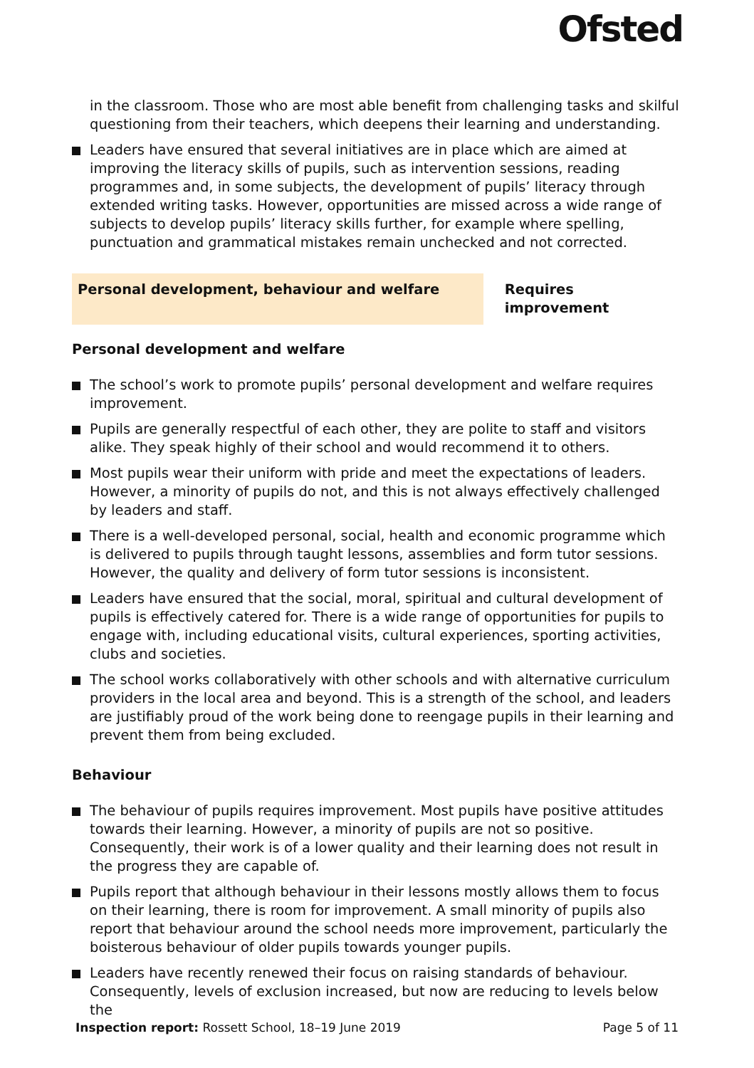Ofsted
in the classroom. Those who are most able benefit from challenging tasks and skilful questioning from their teachers, which deepens their learning and understanding.
Leaders have ensured that several initiatives are in place which are aimed at improving the literacy skills of pupils, such as intervention sessions, reading programmes and, in some subjects, the development of pupils’ literacy through extended writing tasks. However, opportunities are missed across a wide range of subjects to develop pupils’ literacy skills further, for example where spelling, punctuation and grammatical mistakes remain unchecked and not corrected.
Personal development, behaviour and welfare Requires improvement
Personal development and welfare
The school’s work to promote pupils’ personal development and welfare requires improvement.
Pupils are generally respectful of each other, they are polite to staff and visitors alike. They speak highly of their school and would recommend it to others.
Most pupils wear their uniform with pride and meet the expectations of leaders. However, a minority of pupils do not, and this is not always effectively challenged by leaders and staff.
There is a well-developed personal, social, health and economic programme which is delivered to pupils through taught lessons, assemblies and form tutor sessions. However, the quality and delivery of form tutor sessions is inconsistent.
Leaders have ensured that the social, moral, spiritual and cultural development of pupils is effectively catered for. There is a wide range of opportunities for pupils to engage with, including educational visits, cultural experiences, sporting activities, clubs and societies.
The school works collaboratively with other schools and with alternative curriculum providers in the local area and beyond. This is a strength of the school, and leaders are justifiably proud of the work being done to reengage pupils in their learning and prevent them from being excluded.
Behaviour
The behaviour of pupils requires improvement. Most pupils have positive attitudes towards their learning. However, a minority of pupils are not so positive. Consequently, their work is of a lower quality and their learning does not result in the progress they are capable of.
Pupils report that although behaviour in their lessons mostly allows them to focus on their learning, there is room for improvement. A small minority of pupils also report that behaviour around the school needs more improvement, particularly the boisterous behaviour of older pupils towards younger pupils.
Leaders have recently renewed their focus on raising standards of behaviour. Consequently, levels of exclusion increased, but now are reducing to levels below the
Inspection report: Rossett School, 18–19 June 2019 Page 5 of 11